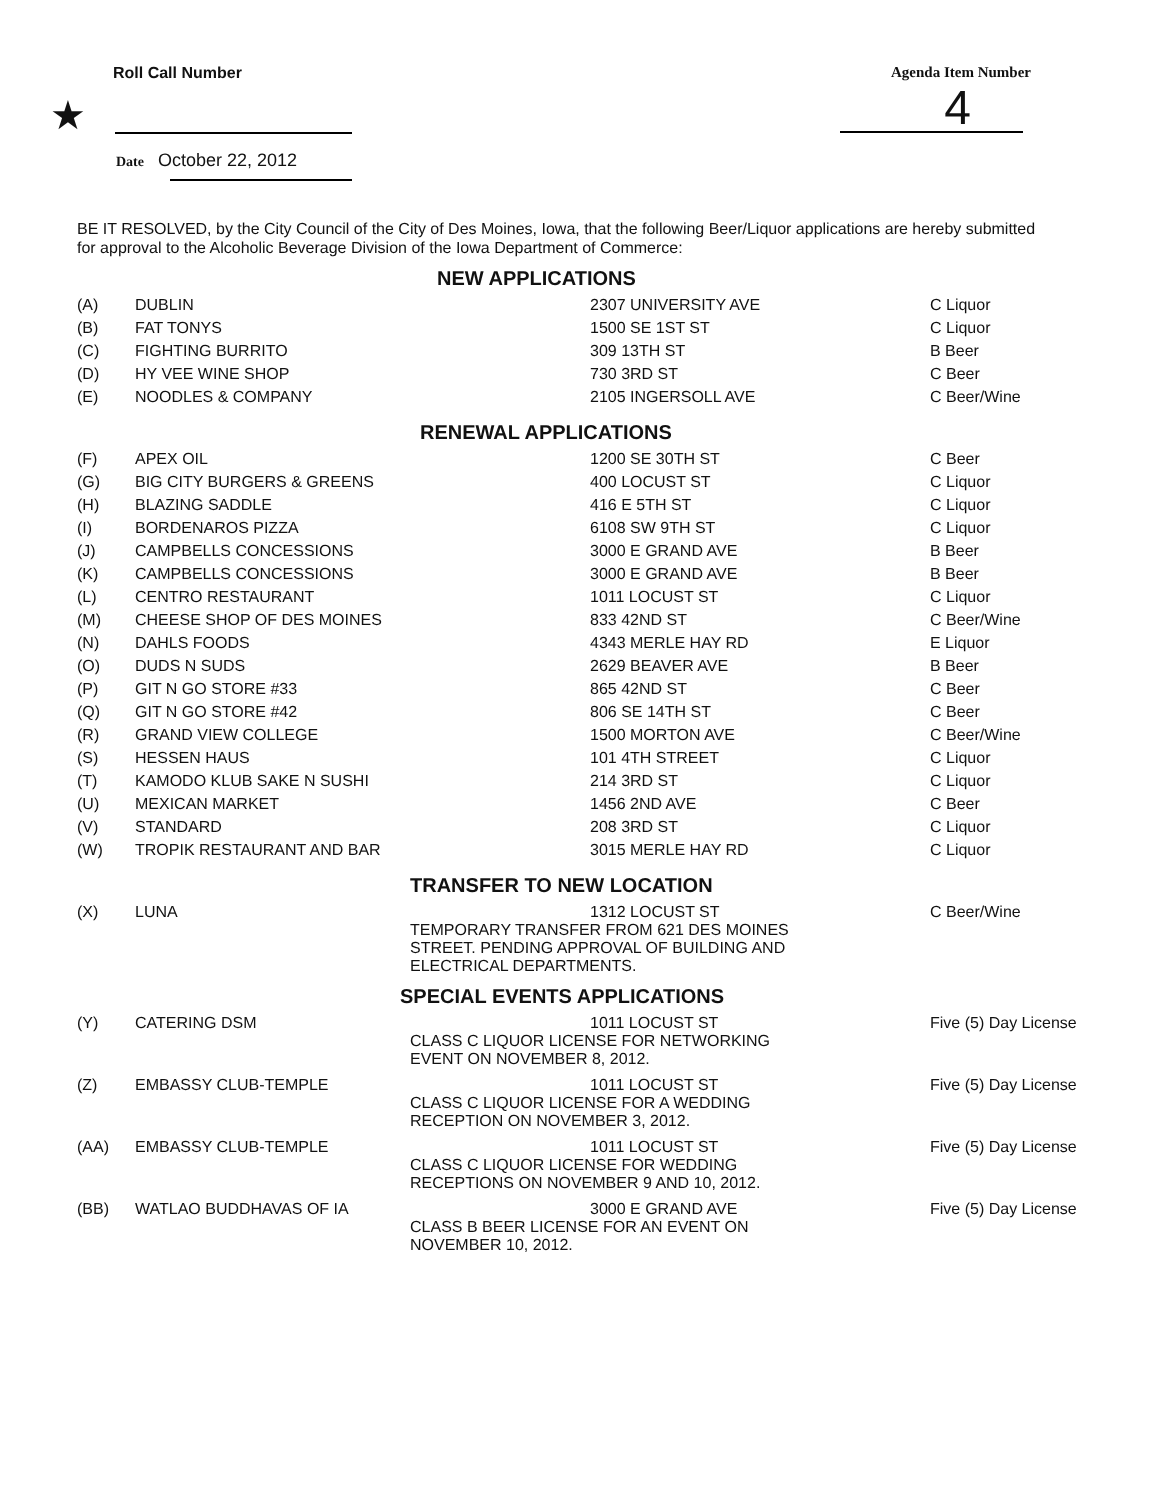Roll Call Number
★
Agenda Item Number
4
Date October 22, 2012
BE IT RESOLVED, by the City Council of the City of Des Moines, Iowa, that the following Beer/Liquor applications are hereby submitted for approval to the Alcoholic Beverage Division of the Iowa Department of Commerce:
NEW APPLICATIONS
| (A) | DUBLIN | 2307 UNIVERSITY AVE | C Liquor |
| (B) | FAT TONYS | 1500 SE 1ST ST | C Liquor |
| (C) | FIGHTING BURRITO | 309 13TH ST | B Beer |
| (D) | HY VEE WINE SHOP | 730 3RD ST | C Beer |
| (E) | NOODLES & COMPANY | 2105 INGERSOLL AVE | C Beer/Wine |
RENEWAL APPLICATIONS
| (F) | APEX OIL | 1200 SE 30TH ST | C Beer |
| (G) | BIG CITY BURGERS & GREENS | 400 LOCUST ST | C Liquor |
| (H) | BLAZING SADDLE | 416 E 5TH ST | C Liquor |
| (I) | BORDENAROS PIZZA | 6108 SW 9TH ST | C Liquor |
| (J) | CAMPBELLS CONCESSIONS | 3000 E GRAND AVE | B Beer |
| (K) | CAMPBELLS CONCESSIONS | 3000 E GRAND AVE | B Beer |
| (L) | CENTRO RESTAURANT | 1011 LOCUST ST | C Liquor |
| (M) | CHEESE SHOP OF DES MOINES | 833 42ND ST | C Beer/Wine |
| (N) | DAHLS FOODS | 4343 MERLE HAY RD | E Liquor |
| (O) | DUDS N SUDS | 2629 BEAVER AVE | B Beer |
| (P) | GIT N GO STORE #33 | 865 42ND ST | C Beer |
| (Q) | GIT N GO STORE #42 | 806 SE 14TH ST | C Beer |
| (R) | GRAND VIEW COLLEGE | 1500 MORTON AVE | C Beer/Wine |
| (S) | HESSEN HAUS | 101 4TH STREET | C Liquor |
| (T) | KAMODO KLUB SAKE N SUSHI | 214 3RD ST | C Liquor |
| (U) | MEXICAN MARKET | 1456 2ND AVE | C Beer |
| (V) | STANDARD | 208 3RD ST | C Liquor |
| (W) | TROPIK RESTAURANT AND BAR | 3015 MERLE HAY RD | C Liquor |
TRANSFER TO NEW LOCATION
| (X) | LUNA | 1312 LOCUST ST TEMPORARY TRANSFER FROM 621 DES MOINES STREET. PENDING APPROVAL OF BUILDING AND ELECTRICAL DEPARTMENTS. | C Beer/Wine |
SPECIAL EVENTS APPLICATIONS
| (Y) | CATERING DSM | 1011 LOCUST ST CLASS C LIQUOR LICENSE FOR NETWORKING EVENT ON NOVEMBER 8, 2012. | Five (5) Day License |
| (Z) | EMBASSY CLUB-TEMPLE | 1011 LOCUST ST CLASS C LIQUOR LICENSE FOR A WEDDING RECEPTION ON NOVEMBER 3, 2012. | Five (5) Day License |
| (AA) | EMBASSY CLUB-TEMPLE | 1011 LOCUST ST CLASS C LIQUOR LICENSE FOR WEDDING RECEPTIONS ON NOVEMBER 9 AND 10, 2012. | Five (5) Day License |
| (BB) | WATLAO BUDDHAVAS OF IA | 3000 E GRAND AVE CLASS B BEER LICENSE FOR AN EVENT ON NOVEMBER 10, 2012. | Five (5) Day License |